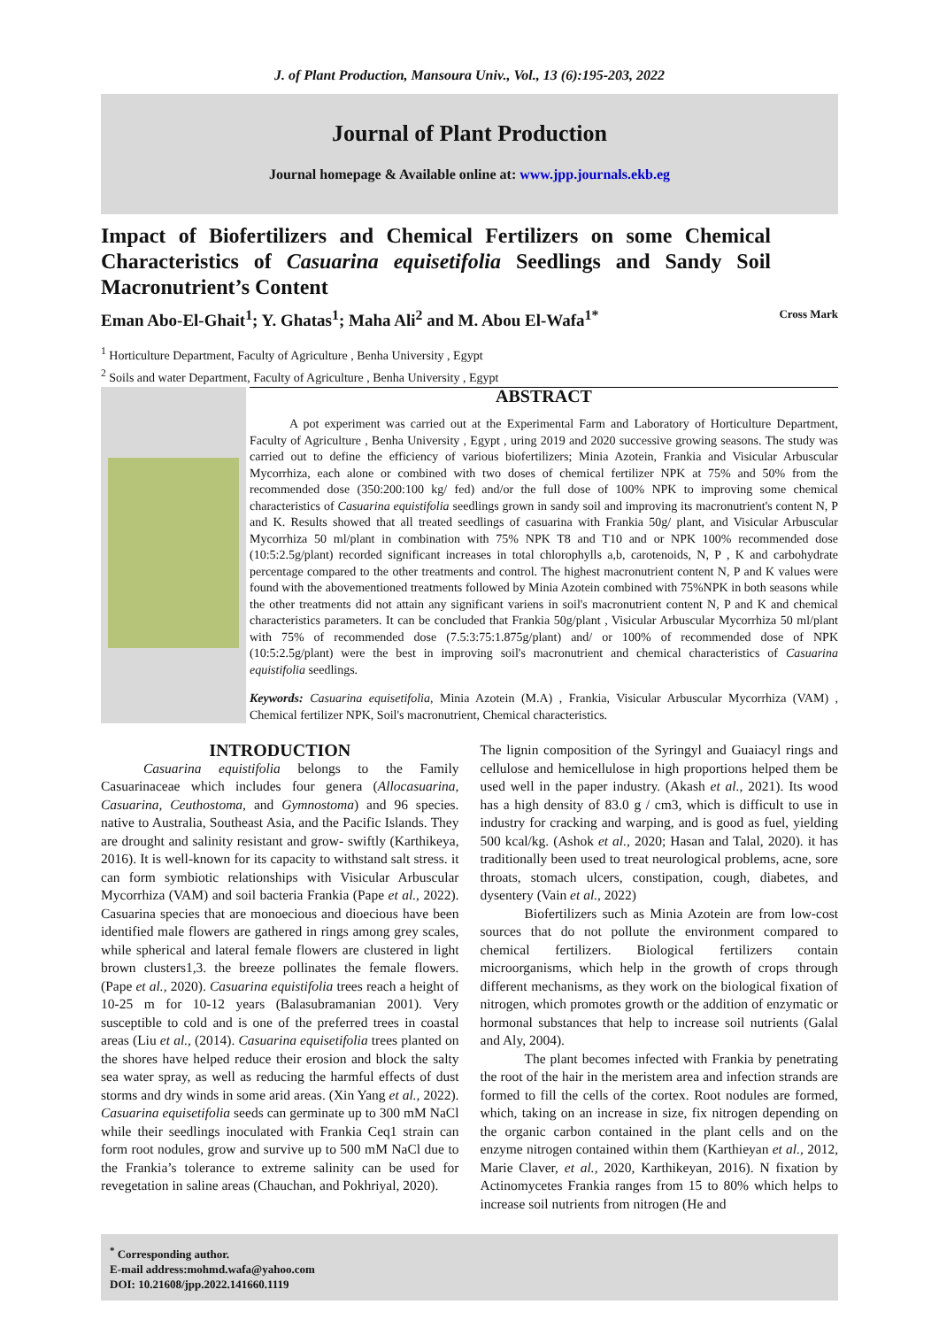J. of Plant Production, Mansoura Univ., Vol., 13 (6):195-203, 2022
Journal of Plant Production
Journal homepage & Available online at: www.jpp.journals.ekb.eg
Impact of Biofertilizers and Chemical Fertilizers on some Chemical Characteristics of Casuarina equisetifolia Seedlings and Sandy Soil Macronutrient’s Content
Eman Abo-El-Ghait<sup>1</sup>; Y. Ghatas<sup>1</sup>; Maha Ali<sup>2</sup> and M. Abou El-Wafa<sup>1*</sup> Cross Mark
<sup>1</sup> Horticulture Department, Faculty of Agriculture , Benha University , Egypt
<sup>2</sup> Soils and water Department, Faculty of Agriculture , Benha University , Egypt
ABSTRACT
A pot experiment was carried out at the Experimental Farm and Laboratory of Horticulture Department, Faculty of Agriculture , Benha University , Egypt , uring 2019 and 2020 successive growing seasons. The study was carried out to define the efficiency of various biofertilizers; Minia Azotein, Frankia and Visicular Arbuscular Mycorrhiza, each alone or combined with two doses of chemical fertilizer NPK at 75% and 50% from the recommended dose (350:200:100 kg/ fed) and/or the full dose of 100% NPK to improving some chemical characteristics of Casuarina equistifolia seedlings grown in sandy soil and improving its macronutrient's content N, P and K. Results showed that all treated seedlings of casuarina with Frankia 50g/ plant, and Visicular Arbuscular Mycorrhiza 50 ml/plant in combination with 75% NPK T8 and T10 and or NPK 100% recommended dose (10:5:2.5g/plant) recorded significant increases in total chlorophylls a,b, carotenoids, N, P , K and carbohydrate percentage compared to the other treatments and control. The highest macronutrient content N, P and K values were found with the abovementioned treatments followed by Minia Azotein combined with 75%NPK in both seasons while the other treatments did not attain any significant variens in soil's macronutrient content N, P and K and chemical characteristics parameters. It can be concluded that Frankia 50g/plant , Visicular Arbuscular Mycorrhiza 50 ml/plant with 75% of recommended dose (7.5:3:75:1.875g/plant) and/ or 100% of recommended dose of NPK (10:5:2.5g/plant) were the best in improving soil's macronutrient and chemical characteristics of Casuarina equistifolia seedlings.
Keywords: Casuarina equisetifolia, Minia Azotein (M.A) , Frankia, Visicular Arbuscular Mycorrhiza (VAM) , Chemical fertilizer NPK, Soil's macronutrient, Chemical characteristics.
INTRODUCTION
Casuarina equistifolia belongs to the Family Casuarinaceae which includes four genera (Allocasuarina, Casuarina, Ceuthostoma, and Gymnostoma) and 96 species. native to Australia, Southeast Asia, and the Pacific Islands. They are drought and salinity resistant and grow- swiftly (Karthikeya, 2016). It is well-known for its capacity to withstand salt stress. it can form symbiotic relationships with Visicular Arbuscular Mycorrhiza (VAM) and soil bacteria Frankia (Pape et al., 2022). Casuarina species that are monoecious and dioecious have been identified male flowers are gathered in rings among grey scales, while spherical and lateral female flowers are clustered in light brown clusters1,3. the breeze pollinates the female flowers. (Pape et al., 2020). Casuarina equistifolia trees reach a height of 10-25 m for 10-12 years (Balasubramanian 2001). Very susceptible to cold and is one of the preferred trees in coastal areas (Liu et al., (2014). Casuarina equisetifolia trees planted on the shores have helped reduce their erosion and block the salty sea water spray, as well as reducing the harmful effects of dust storms and dry winds in some arid areas. (Xin Yang et al., 2022). Casuarina equisetifolia seeds can germinate up to 300 mM NaCl while their seedlings inoculated with Frankia Ceq1 strain can form root nodules, grow and survive up to 500 mM NaCl due to the Frankia’s tolerance to extreme salinity can be used for revegetation in saline areas (Chauchan, and Pokhriyal, 2020).
The lignin composition of the Syringyl and Guaiacyl rings and cellulose and hemicellulose in high proportions helped them be used well in the paper industry. (Akash et al., 2021). Its wood has a high density of 83.0 g / cm3, which is difficult to use in industry for cracking and warping, and is good as fuel, yielding 500 kcal/kg. (Ashok et al., 2020; Hasan and Talal, 2020). it has traditionally been used to treat neurological problems, acne, sore throats, stomach ulcers, constipation, cough, diabetes, and dysentery (Vain et al., 2022)
Biofertilizers such as Minia Azotein are from low-cost sources that do not pollute the environment compared to chemical fertilizers. Biological fertilizers contain microorganisms, which help in the growth of crops through different mechanisms, as they work on the biological fixation of nitrogen, which promotes growth or the addition of enzymatic or hormonal substances that help to increase soil nutrients (Galal and Aly, 2004).
The plant becomes infected with Frankia by penetrating the root of the hair in the meristem area and infection strands are formed to fill the cells of the cortex. Root nodules are formed, which, taking on an increase in size, fix nitrogen depending on the organic carbon contained in the plant cells and on the enzyme nitrogen contained within them (Karthieyan et al., 2012, Marie Claver, et al., 2020, Karthikeyan, 2016). N fixation by Actinomycetes Frankia ranges from 15 to 80% which helps to increase soil nutrients from nitrogen (He and
<sup>*</sup> Corresponding author.
E-mail address:mohmd.wafa@yahoo.com
DOI: 10.21608/jpp.2022.141660.1119